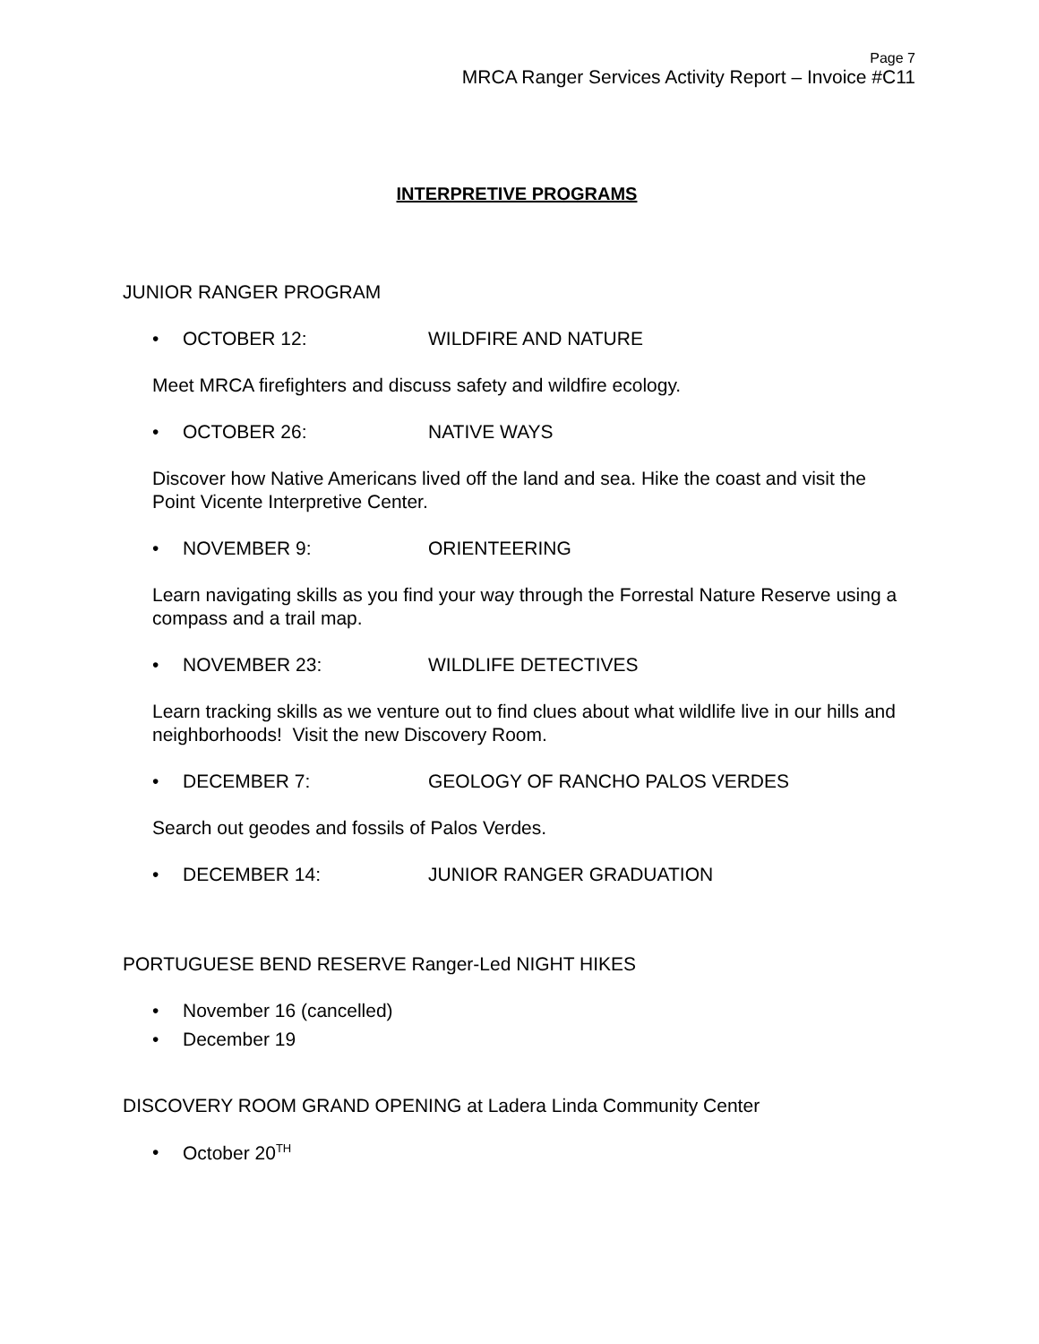Page 7
MRCA Ranger Services Activity Report – Invoice #C11
INTERPRETIVE PROGRAMS
JUNIOR RANGER PROGRAM
• OCTOBER 12: WILDFIRE AND NATURE
Meet MRCA firefighters and discuss safety and wildfire ecology.
• OCTOBER 26: NATIVE WAYS
Discover how Native Americans lived off the land and sea. Hike the coast and visit the Point Vicente Interpretive Center.
• NOVEMBER 9: ORIENTEERING
Learn navigating skills as you find your way through the Forrestal Nature Reserve using a compass and a trail map.
• NOVEMBER 23: WILDLIFE DETECTIVES
Learn tracking skills as we venture out to find clues about what wildlife live in our hills and neighborhoods! Visit the new Discovery Room.
• DECEMBER 7: GEOLOGY OF RANCHO PALOS VERDES
Search out geodes and fossils of Palos Verdes.
• DECEMBER 14: JUNIOR RANGER GRADUATION
PORTUGUESE BEND RESERVE Ranger-Led NIGHT HIKES
• November 16 (cancelled)
• December 19
DISCOVERY ROOM GRAND OPENING at Ladera Linda Community Center
• October 20<sup>TH</sup>